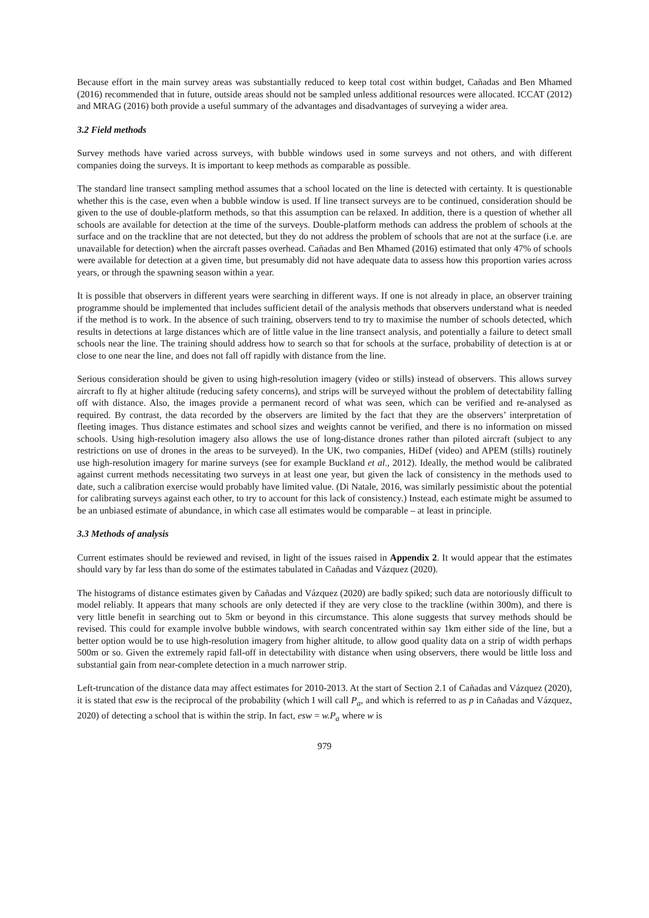Because effort in the main survey areas was substantially reduced to keep total cost within budget, Cañadas and Ben Mhamed (2016) recommended that in future, outside areas should not be sampled unless additional resources were allocated. ICCAT (2012) and MRAG (2016) both provide a useful summary of the advantages and disadvantages of surveying a wider area.
3.2 Field methods
Survey methods have varied across surveys, with bubble windows used in some surveys and not others, and with different companies doing the surveys. It is important to keep methods as comparable as possible.
The standard line transect sampling method assumes that a school located on the line is detected with certainty. It is questionable whether this is the case, even when a bubble window is used. If line transect surveys are to be continued, consideration should be given to the use of double-platform methods, so that this assumption can be relaxed. In addition, there is a question of whether all schools are available for detection at the time of the surveys. Double-platform methods can address the problem of schools at the surface and on the trackline that are not detected, but they do not address the problem of schools that are not at the surface (i.e. are unavailable for detection) when the aircraft passes overhead. Cañadas and Ben Mhamed (2016) estimated that only 47% of schools were available for detection at a given time, but presumably did not have adequate data to assess how this proportion varies across years, or through the spawning season within a year.
It is possible that observers in different years were searching in different ways. If one is not already in place, an observer training programme should be implemented that includes sufficient detail of the analysis methods that observers understand what is needed if the method is to work. In the absence of such training, observers tend to try to maximise the number of schools detected, which results in detections at large distances which are of little value in the line transect analysis, and potentially a failure to detect small schools near the line. The training should address how to search so that for schools at the surface, probability of detection is at or close to one near the line, and does not fall off rapidly with distance from the line.
Serious consideration should be given to using high-resolution imagery (video or stills) instead of observers. This allows survey aircraft to fly at higher altitude (reducing safety concerns), and strips will be surveyed without the problem of detectability falling off with distance. Also, the images provide a permanent record of what was seen, which can be verified and re-analysed as required. By contrast, the data recorded by the observers are limited by the fact that they are the observers’ interpretation of fleeting images. Thus distance estimates and school sizes and weights cannot be verified, and there is no information on missed schools. Using high-resolution imagery also allows the use of long-distance drones rather than piloted aircraft (subject to any restrictions on use of drones in the areas to be surveyed). In the UK, two companies, HiDef (video) and APEM (stills) routinely use high-resolution imagery for marine surveys (see for example Buckland et al., 2012). Ideally, the method would be calibrated against current methods necessitating two surveys in at least one year, but given the lack of consistency in the methods used to date, such a calibration exercise would probably have limited value. (Di Natale, 2016, was similarly pessimistic about the potential for calibrating surveys against each other, to try to account for this lack of consistency.) Instead, each estimate might be assumed to be an unbiased estimate of abundance, in which case all estimates would be comparable – at least in principle.
3.3 Methods of analysis
Current estimates should be reviewed and revised, in light of the issues raised in Appendix 2. It would appear that the estimates should vary by far less than do some of the estimates tabulated in Cañadas and Vázquez (2020).
The histograms of distance estimates given by Cañadas and Vázquez (2020) are badly spiked; such data are notoriously difficult to model reliably. It appears that many schools are only detected if they are very close to the trackline (within 300m), and there is very little benefit in searching out to 5km or beyond in this circumstance. This alone suggests that survey methods should be revised. This could for example involve bubble windows, with search concentrated within say 1km either side of the line, but a better option would be to use high-resolution imagery from higher altitude, to allow good quality data on a strip of width perhaps 500m or so. Given the extremely rapid fall-off in detectability with distance when using observers, there would be little loss and substantial gain from near-complete detection in a much narrower strip.
Left-truncation of the distance data may affect estimates for 2010-2013. At the start of Section 2.1 of Cañadas and Vázquez (2020), it is stated that esw is the reciprocal of the probability (which I will call P<sub>a</sub>, and which is referred to as p in Cañadas and Vázquez, 2020) of detecting a school that is within the strip. In fact, esw = w.P<sub>a</sub> where w is
979